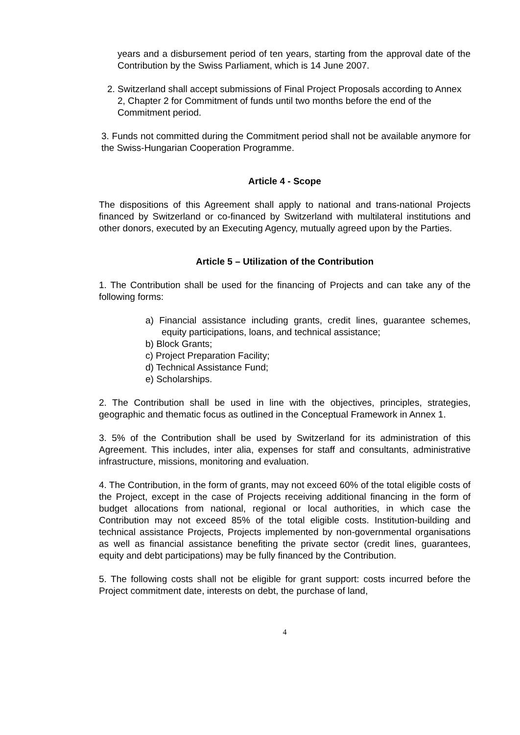years and a disbursement period of ten years, starting from the approval date of the Contribution by the Swiss Parliament, which is 14 June 2007.
2. Switzerland shall accept submissions of Final Project Proposals according to Annex 2, Chapter 2 for Commitment of funds until two months before the end of the Commitment period.
3. Funds not committed during the Commitment period shall not be available anymore for the Swiss-Hungarian Cooperation Programme.
Article 4 - Scope
The dispositions of this Agreement shall apply to national and trans-national Projects financed by Switzerland or co-financed by Switzerland with multilateral institutions and other donors, executed by an Executing Agency, mutually agreed upon by the Parties.
Article 5 – Utilization of the Contribution
1. The Contribution shall be used for the financing of Projects and can take any of the following forms:
a) Financial assistance including grants, credit lines, guarantee schemes, equity participations, loans, and technical assistance;
b) Block Grants;
c) Project Preparation Facility;
d) Technical Assistance Fund;
e) Scholarships.
2. The Contribution shall be used in line with the objectives, principles, strategies, geographic and thematic focus as outlined in the Conceptual Framework in Annex 1.
3. 5% of the Contribution shall be used by Switzerland for its administration of this Agreement. This includes, inter alia, expenses for staff and consultants, administrative infrastructure, missions, monitoring and evaluation.
4. The Contribution, in the form of grants, may not exceed 60% of the total eligible costs of the Project, except in the case of Projects receiving additional financing in the form of budget allocations from national, regional or local authorities, in which case the Contribution may not exceed 85% of the total eligible costs. Institution-building and technical assistance Projects, Projects implemented by non-governmental organisations as well as financial assistance benefiting the private sector (credit lines, guarantees, equity and debt participations) may be fully financed by the Contribution.
5. The following costs shall not be eligible for grant support: costs incurred before the Project commitment date, interests on debt, the purchase of land,
4